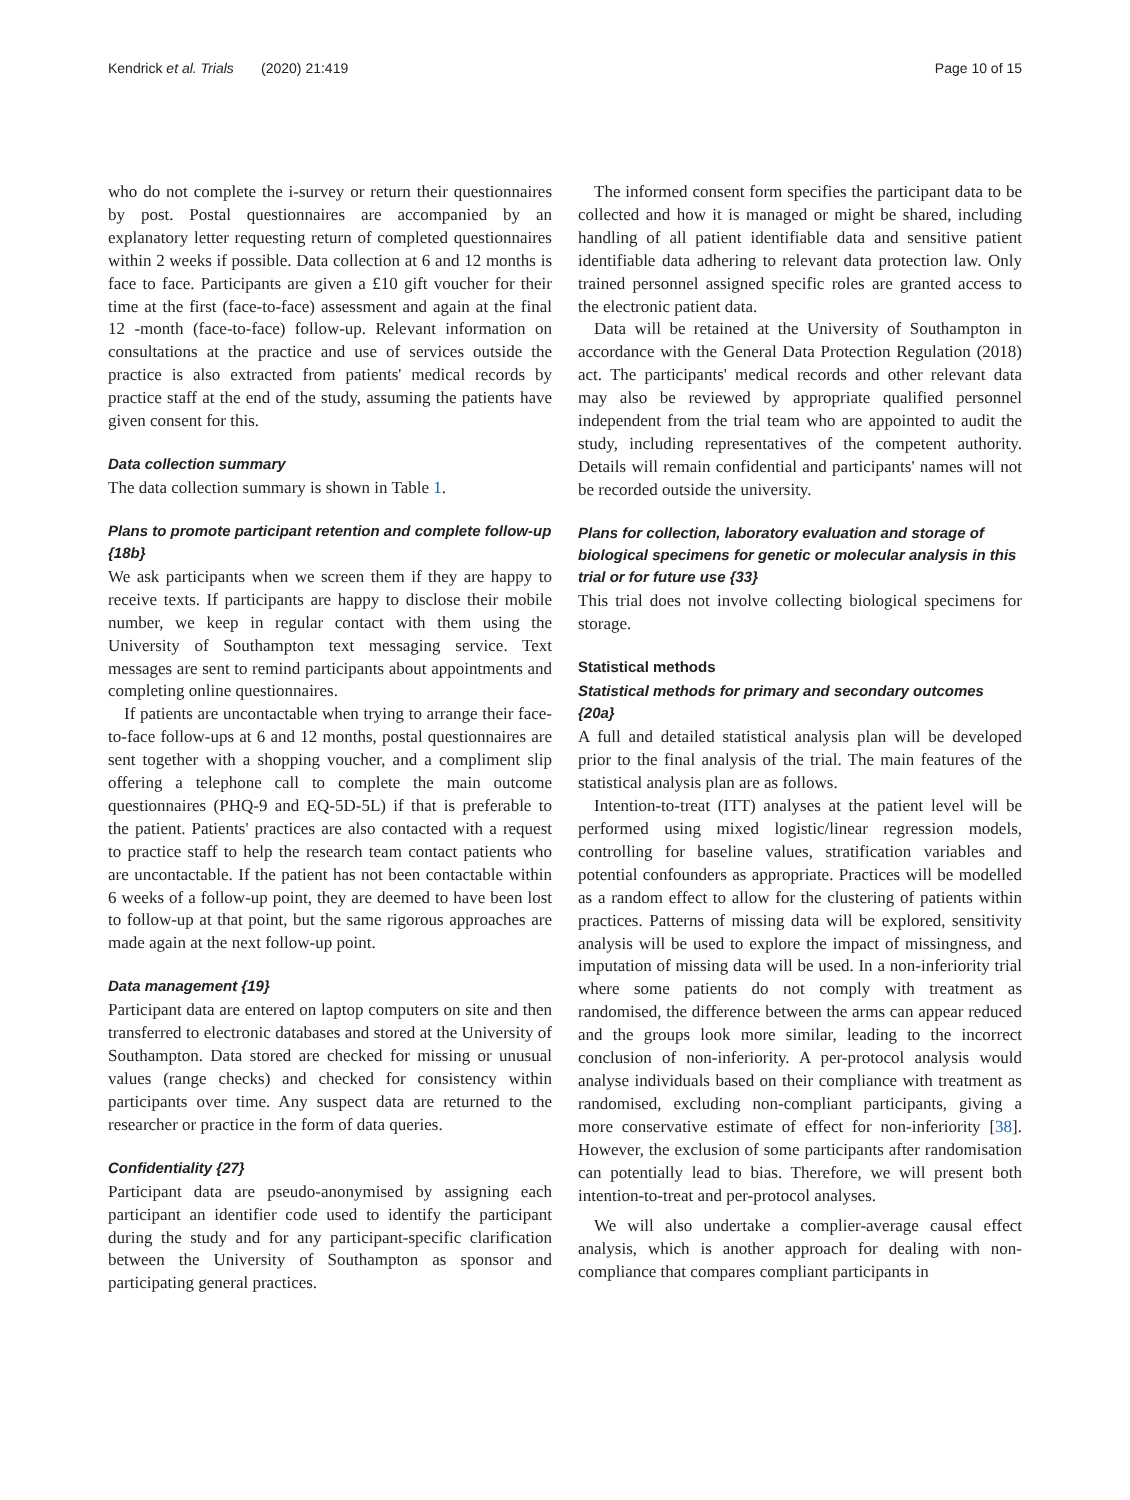Kendrick et al. Trials (2020) 21:419 Page 10 of 15
who do not complete the i-survey or return their questionnaires by post. Postal questionnaires are accompanied by an explanatory letter requesting return of completed questionnaires within 2 weeks if possible. Data collection at 6 and 12 months is face to face. Participants are given a £10 gift voucher for their time at the first (face-to-face) assessment and again at the final 12 -month (face-to-face) follow-up. Relevant information on consultations at the practice and use of services outside the practice is also extracted from patients' medical records by practice staff at the end of the study, assuming the patients have given consent for this.
Data collection summary
The data collection summary is shown in Table 1.
Plans to promote participant retention and complete follow-up {18b}
We ask participants when we screen them if they are happy to receive texts. If participants are happy to disclose their mobile number, we keep in regular contact with them using the University of Southampton text messaging service. Text messages are sent to remind participants about appointments and completing online questionnaires.
If patients are uncontactable when trying to arrange their face-to-face follow-ups at 6 and 12 months, postal questionnaires are sent together with a shopping voucher, and a compliment slip offering a telephone call to complete the main outcome questionnaires (PHQ-9 and EQ-5D-5L) if that is preferable to the patient. Patients' practices are also contacted with a request to practice staff to help the research team contact patients who are uncontactable. If the patient has not been contactable within 6 weeks of a follow-up point, they are deemed to have been lost to follow-up at that point, but the same rigorous approaches are made again at the next follow-up point.
Data management {19}
Participant data are entered on laptop computers on site and then transferred to electronic databases and stored at the University of Southampton. Data stored are checked for missing or unusual values (range checks) and checked for consistency within participants over time. Any suspect data are returned to the researcher or practice in the form of data queries.
Confidentiality {27}
Participant data are pseudo-anonymised by assigning each participant an identifier code used to identify the participant during the study and for any participant-specific clarification between the University of Southampton as sponsor and participating general practices.
The informed consent form specifies the participant data to be collected and how it is managed or might be shared, including handling of all patient identifiable data and sensitive patient identifiable data adhering to relevant data protection law. Only trained personnel assigned specific roles are granted access to the electronic patient data.
Data will be retained at the University of Southampton in accordance with the General Data Protection Regulation (2018) act. The participants' medical records and other relevant data may also be reviewed by appropriate qualified personnel independent from the trial team who are appointed to audit the study, including representatives of the competent authority. Details will remain confidential and participants' names will not be recorded outside the university.
Plans for collection, laboratory evaluation and storage of biological specimens for genetic or molecular analysis in this trial or for future use {33}
This trial does not involve collecting biological specimens for storage.
Statistical methods
Statistical methods for primary and secondary outcomes {20a}
A full and detailed statistical analysis plan will be developed prior to the final analysis of the trial. The main features of the statistical analysis plan are as follows.
Intention-to-treat (ITT) analyses at the patient level will be performed using mixed logistic/linear regression models, controlling for baseline values, stratification variables and potential confounders as appropriate. Practices will be modelled as a random effect to allow for the clustering of patients within practices. Patterns of missing data will be explored, sensitivity analysis will be used to explore the impact of missingness, and imputation of missing data will be used. In a non-inferiority trial where some patients do not comply with treatment as randomised, the difference between the arms can appear reduced and the groups look more similar, leading to the incorrect conclusion of non-inferiority. A per-protocol analysis would analyse individuals based on their compliance with treatment as randomised, excluding non-compliant participants, giving a more conservative estimate of effect for non-inferiority [38]. However, the exclusion of some participants after randomisation can potentially lead to bias. Therefore, we will present both intention-to-treat and per-protocol analyses.
We will also undertake a complier-average causal effect analysis, which is another approach for dealing with non-compliance that compares compliant participants in